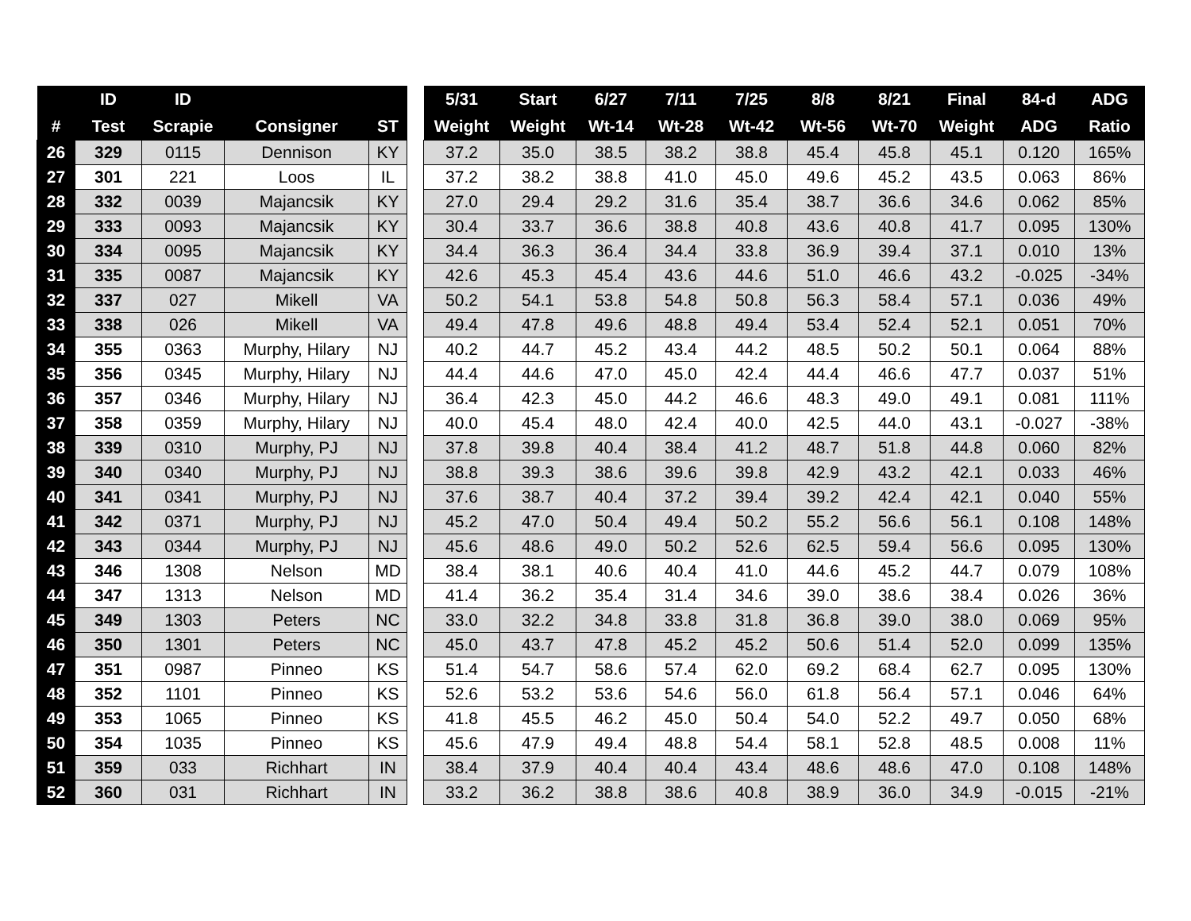| | ID | ID | | |
| --- | --- | --- | --- | --- |
| # | Test | Scrapie | Consigner | ST |
| 26 | 329 | 0115 | Dennison | KY |
| 27 | 301 | 221 | Loos | IL |
| 28 | 332 | 0039 | Majancsik | KY |
| 29 | 333 | 0093 | Majancsik | KY |
| 30 | 334 | 0095 | Majancsik | KY |
| 31 | 335 | 0087 | Majancsik | KY |
| 32 | 337 | 027 | Mikell | VA |
| 33 | 338 | 026 | Mikell | VA |
| 34 | 355 | 0363 | Murphy, Hilary | NJ |
| 35 | 356 | 0345 | Murphy, Hilary | NJ |
| 36 | 357 | 0346 | Murphy, Hilary | NJ |
| 37 | 358 | 0359 | Murphy, Hilary | NJ |
| 38 | 339 | 0310 | Murphy, PJ | NJ |
| 39 | 340 | 0340 | Murphy, PJ | NJ |
| 40 | 341 | 0341 | Murphy, PJ | NJ |
| 41 | 342 | 0371 | Murphy, PJ | NJ |
| 42 | 343 | 0344 | Murphy, PJ | NJ |
| 43 | 346 | 1308 | Nelson | MD |
| 44 | 347 | 1313 | Nelson | MD |
| 45 | 349 | 1303 | Peters | NC |
| 46 | 350 | 1301 | Peters | NC |
| 47 | 351 | 0987 | Pinneo | KS |
| 48 | 352 | 1101 | Pinneo | KS |
| 49 | 353 | 1065 | Pinneo | KS |
| 50 | 354 | 1035 | Pinneo | KS |
| 51 | 359 | 033 | Richhart | IN |
| 52 | 360 | 031 | Richhart | IN |
| 5/31 | Start | 6/27 | 7/11 | 7/25 | 8/8 | 8/21 | Final | 84-d | ADG |
| --- | --- | --- | --- | --- | --- | --- | --- | --- | --- |
| Weight | Weight | Wt-14 | Wt-28 | Wt-42 | Wt-56 | Wt-70 | Weight | ADG | Ratio |
| 37.2 | 35.0 | 38.5 | 38.2 | 38.8 | 45.4 | 45.8 | 45.1 | 0.120 | 165% |
| 37.2 | 38.2 | 38.8 | 41.0 | 45.0 | 49.6 | 45.2 | 43.5 | 0.063 | 86% |
| 27.0 | 29.4 | 29.2 | 31.6 | 35.4 | 38.7 | 36.6 | 34.6 | 0.062 | 85% |
| 30.4 | 33.7 | 36.6 | 38.8 | 40.8 | 43.6 | 40.8 | 41.7 | 0.095 | 130% |
| 34.4 | 36.3 | 36.4 | 34.4 | 33.8 | 36.9 | 39.4 | 37.1 | 0.010 | 13% |
| 42.6 | 45.3 | 45.4 | 43.6 | 44.6 | 51.0 | 46.6 | 43.2 | -0.025 | -34% |
| 50.2 | 54.1 | 53.8 | 54.8 | 50.8 | 56.3 | 58.4 | 57.1 | 0.036 | 49% |
| 49.4 | 47.8 | 49.6 | 48.8 | 49.4 | 53.4 | 52.4 | 52.1 | 0.051 | 70% |
| 40.2 | 44.7 | 45.2 | 43.4 | 44.2 | 48.5 | 50.2 | 50.1 | 0.064 | 88% |
| 44.4 | 44.6 | 47.0 | 45.0 | 42.4 | 44.4 | 46.6 | 47.7 | 0.037 | 51% |
| 36.4 | 42.3 | 45.0 | 44.2 | 46.6 | 48.3 | 49.0 | 49.1 | 0.081 | 111% |
| 40.0 | 45.4 | 48.0 | 42.4 | 40.0 | 42.5 | 44.0 | 43.1 | -0.027 | -38% |
| 37.8 | 39.8 | 40.4 | 38.4 | 41.2 | 48.7 | 51.8 | 44.8 | 0.060 | 82% |
| 38.8 | 39.3 | 38.6 | 39.6 | 39.8 | 42.9 | 43.2 | 42.1 | 0.033 | 46% |
| 37.6 | 38.7 | 40.4 | 37.2 | 39.4 | 39.2 | 42.4 | 42.1 | 0.040 | 55% |
| 45.2 | 47.0 | 50.4 | 49.4 | 50.2 | 55.2 | 56.6 | 56.1 | 0.108 | 148% |
| 45.6 | 48.6 | 49.0 | 50.2 | 52.6 | 62.5 | 59.4 | 56.6 | 0.095 | 130% |
| 38.4 | 38.1 | 40.6 | 40.4 | 41.0 | 44.6 | 45.2 | 44.7 | 0.079 | 108% |
| 41.4 | 36.2 | 35.4 | 31.4 | 34.6 | 39.0 | 38.6 | 38.4 | 0.026 | 36% |
| 33.0 | 32.2 | 34.8 | 33.8 | 31.8 | 36.8 | 39.0 | 38.0 | 0.069 | 95% |
| 45.0 | 43.7 | 47.8 | 45.2 | 45.2 | 50.6 | 51.4 | 52.0 | 0.099 | 135% |
| 51.4 | 54.7 | 58.6 | 57.4 | 62.0 | 69.2 | 68.4 | 62.7 | 0.095 | 130% |
| 52.6 | 53.2 | 53.6 | 54.6 | 56.0 | 61.8 | 56.4 | 57.1 | 0.046 | 64% |
| 41.8 | 45.5 | 46.2 | 45.0 | 50.4 | 54.0 | 52.2 | 49.7 | 0.050 | 68% |
| 45.6 | 47.9 | 49.4 | 48.8 | 54.4 | 58.1 | 52.8 | 48.5 | 0.008 | 11% |
| 38.4 | 37.9 | 40.4 | 40.4 | 43.4 | 48.6 | 48.6 | 47.0 | 0.108 | 148% |
| 33.2 | 36.2 | 38.8 | 38.6 | 40.8 | 38.9 | 36.0 | 34.9 | -0.015 | -21% |